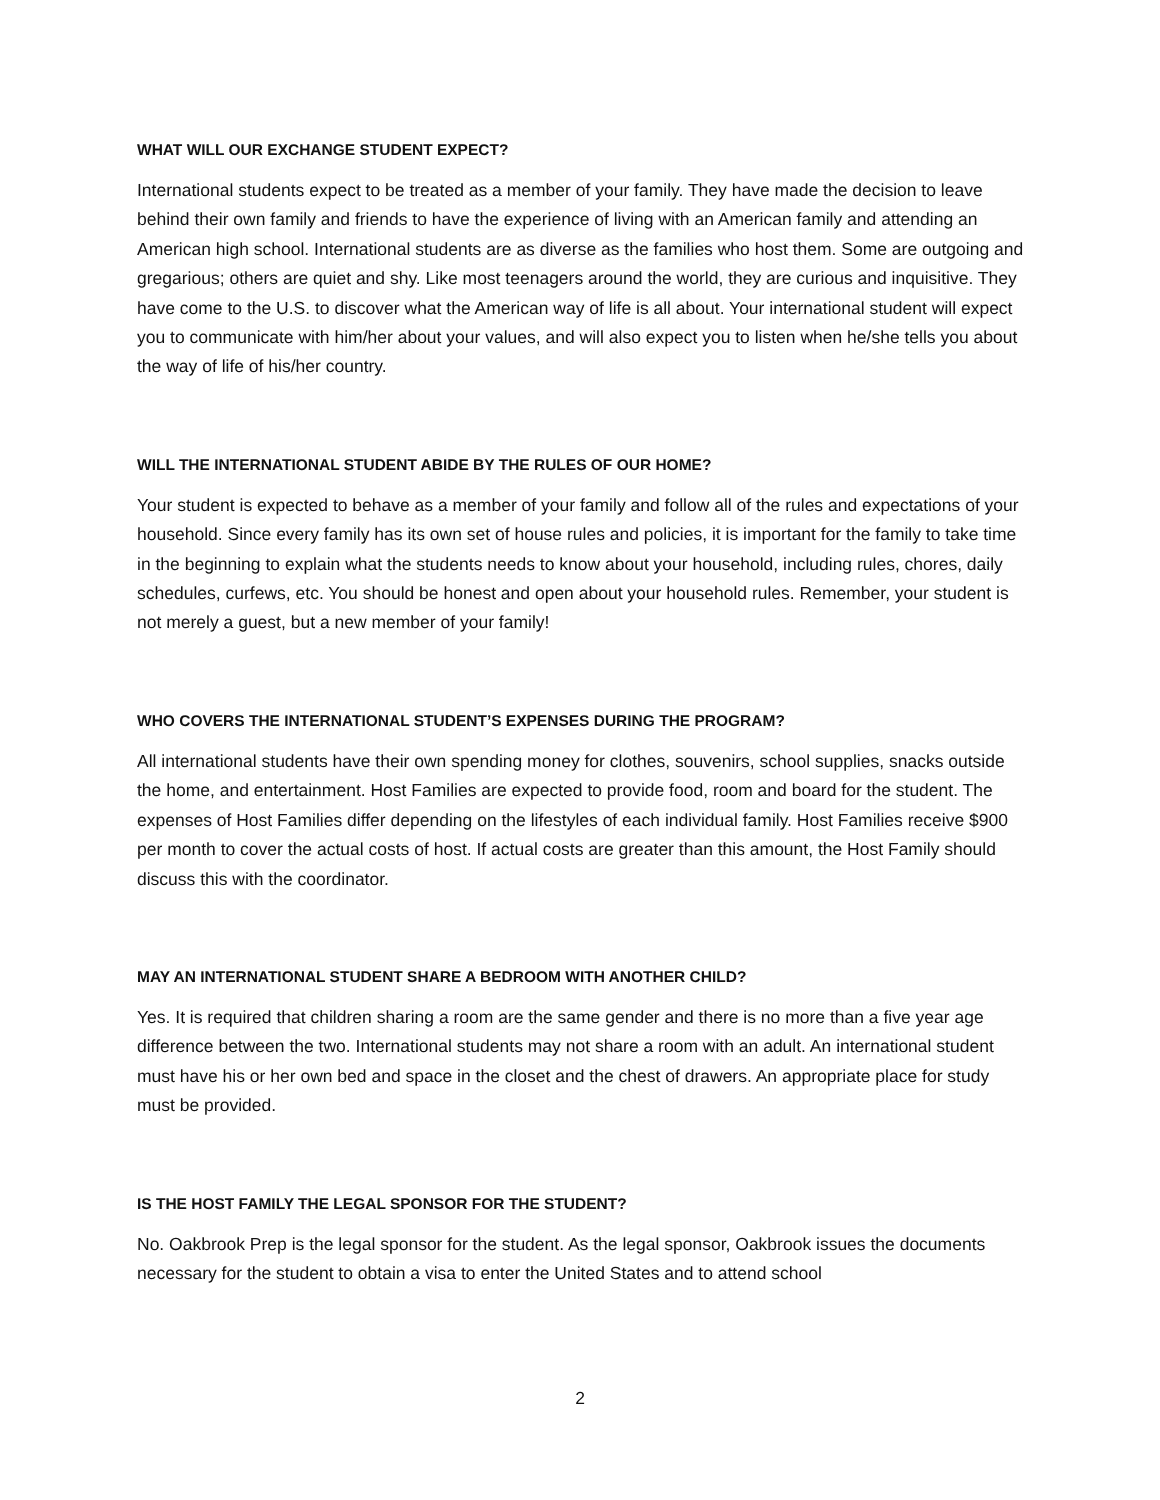WHAT WILL OUR EXCHANGE STUDENT EXPECT?
International students expect to be treated as a member of your family. They have made the decision to leave behind their own family and friends to have the experience of living with an American family and attending an American high school. International students are as diverse as the families who host them. Some are outgoing and gregarious; others are quiet and shy. Like most teenagers around the world, they are curious and inquisitive. They have come to the U.S. to discover what the American way of life is all about. Your international student will expect you to communicate with him/her about your values, and will also expect you to listen when he/she tells you about the way of life of his/her country.
WILL THE INTERNATIONAL STUDENT ABIDE BY THE RULES OF OUR HOME?
Your student is expected to behave as a member of your family and follow all of the rules and expectations of your household. Since every family has its own set of house rules and policies, it is important for the family to take time in the beginning to explain what the students needs to know about your household, including rules, chores, daily schedules, curfews, etc. You should be honest and open about your household rules. Remember, your student is not merely a guest, but a new member of your family!
WHO COVERS THE INTERNATIONAL STUDENT’S EXPENSES DURING THE PROGRAM?
All international students have their own spending money for clothes, souvenirs, school supplies, snacks outside the home, and entertainment. Host Families are expected to provide food, room and board for the student. The expenses of Host Families differ depending on the lifestyles of each individual family. Host Families receive $900 per month to cover the actual costs of host. If actual costs are greater than this amount, the Host Family should discuss this with the coordinator.
MAY AN INTERNATIONAL STUDENT SHARE A BEDROOM WITH ANOTHER CHILD?
Yes. It is required that children sharing a room are the same gender and there is no more than a five year age difference between the two. International students may not share a room with an adult. An international student must have his or her own bed and space in the closet and the chest of drawers. An appropriate place for study must be provided.
IS THE HOST FAMILY THE LEGAL SPONSOR FOR THE STUDENT?
No. Oakbrook Prep is the legal sponsor for the student. As the legal sponsor, Oakbrook issues the documents necessary for the student to obtain a visa to enter the United States and to attend school
2